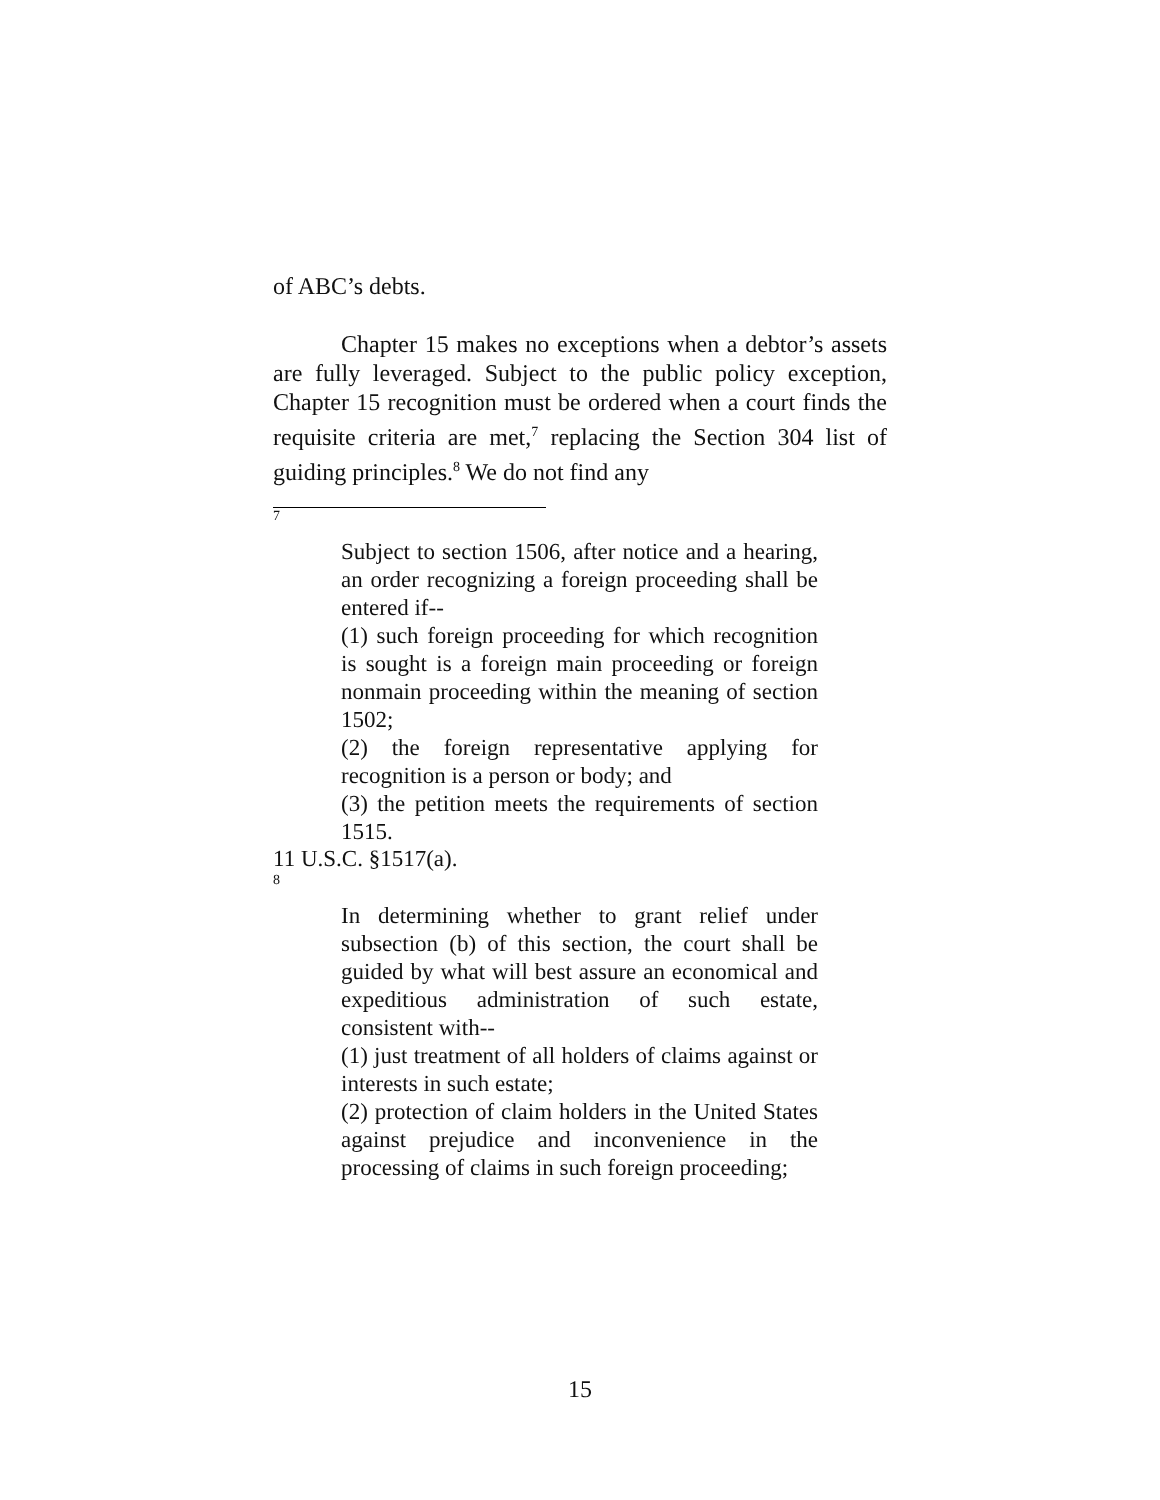of ABC’s debts.
Chapter 15 makes no exceptions when a debtor’s assets are fully leveraged. Subject to the public policy exception, Chapter 15 recognition must be ordered when a court finds the requisite criteria are met,<sup>7</sup> replacing the Section 304 list of guiding principles.<sup>8</sup> We do not find any
7
Subject to section 1506, after notice and a hearing, an order recognizing a foreign proceeding shall be entered if--
(1) such foreign proceeding for which recognition is sought is a foreign main proceeding or foreign nonmain proceeding within the meaning of section 1502;
(2) the foreign representative applying for recognition is a person or body; and
(3) the petition meets the requirements of section 1515.
11 U.S.C. §1517(a).
8
In determining whether to grant relief under subsection (b) of this section, the court shall be guided by what will best assure an economical and expeditious administration of such estate, consistent with--
(1) just treatment of all holders of claims against or interests in such estate;
(2) protection of claim holders in the United States against prejudice and inconvenience in the processing of claims in such foreign proceeding;
15